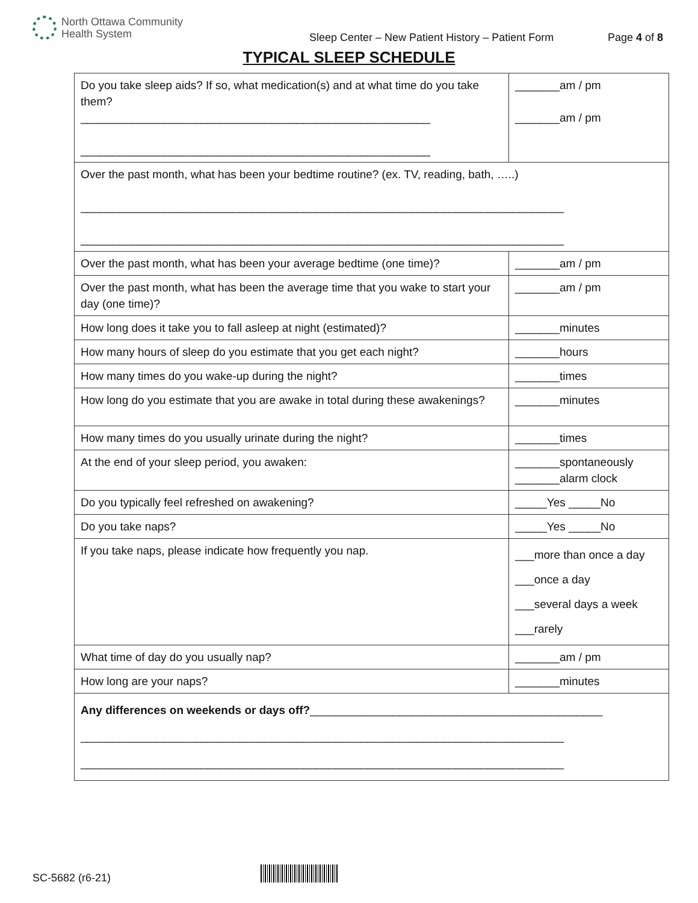North Ottawa Community
Health System
Sleep Center – New Patient History – Patient Form
Page 4 of 8
TYPICAL SLEEP SCHEDULE
| Do you take sleep aids? If so, what medication(s) and at what time do you take them? _______________________________________________________ _______________________________________________________ | _______am / pm _______am / pm |
| Over the past month, what has been your bedtime routine? (ex. TV, reading, bath, …..) ____________________________________________________________________________ ____________________________________________________________________________ | |
| Over the past month, what has been your average bedtime (one time)? | _______am / pm |
| Over the past month, what has been the average time that you wake to start your day (one time)? | _______am / pm |
| How long does it take you to fall asleep at night (estimated)? | _______minutes |
| How many hours of sleep do you estimate that you get each night? | _______hours |
| How many times do you wake-up during the night? | _______times |
| How long do you estimate that you are awake in total during these awakenings? | _______minutes |
| How many times do you usually urinate during the night? | _______times |
| At the end of your sleep period, you awaken: | _______spontaneously _______alarm clock |
| Do you typically feel refreshed on awakening? | _____Yes _____No |
| Do you take naps? | _____Yes _____No |
| If you take naps, please indicate how frequently you nap. | ___more than once a day ___once a day ___several days a week ___rarely |
| What time of day do you usually nap? | _______am / pm |
| How long are your naps? | _______minutes |
| Any differences on weekends or days off? ______________________________________________ ____________________________________________________________________________ ____________________________________________________________________________ | |
SC-5682 (r6-21)